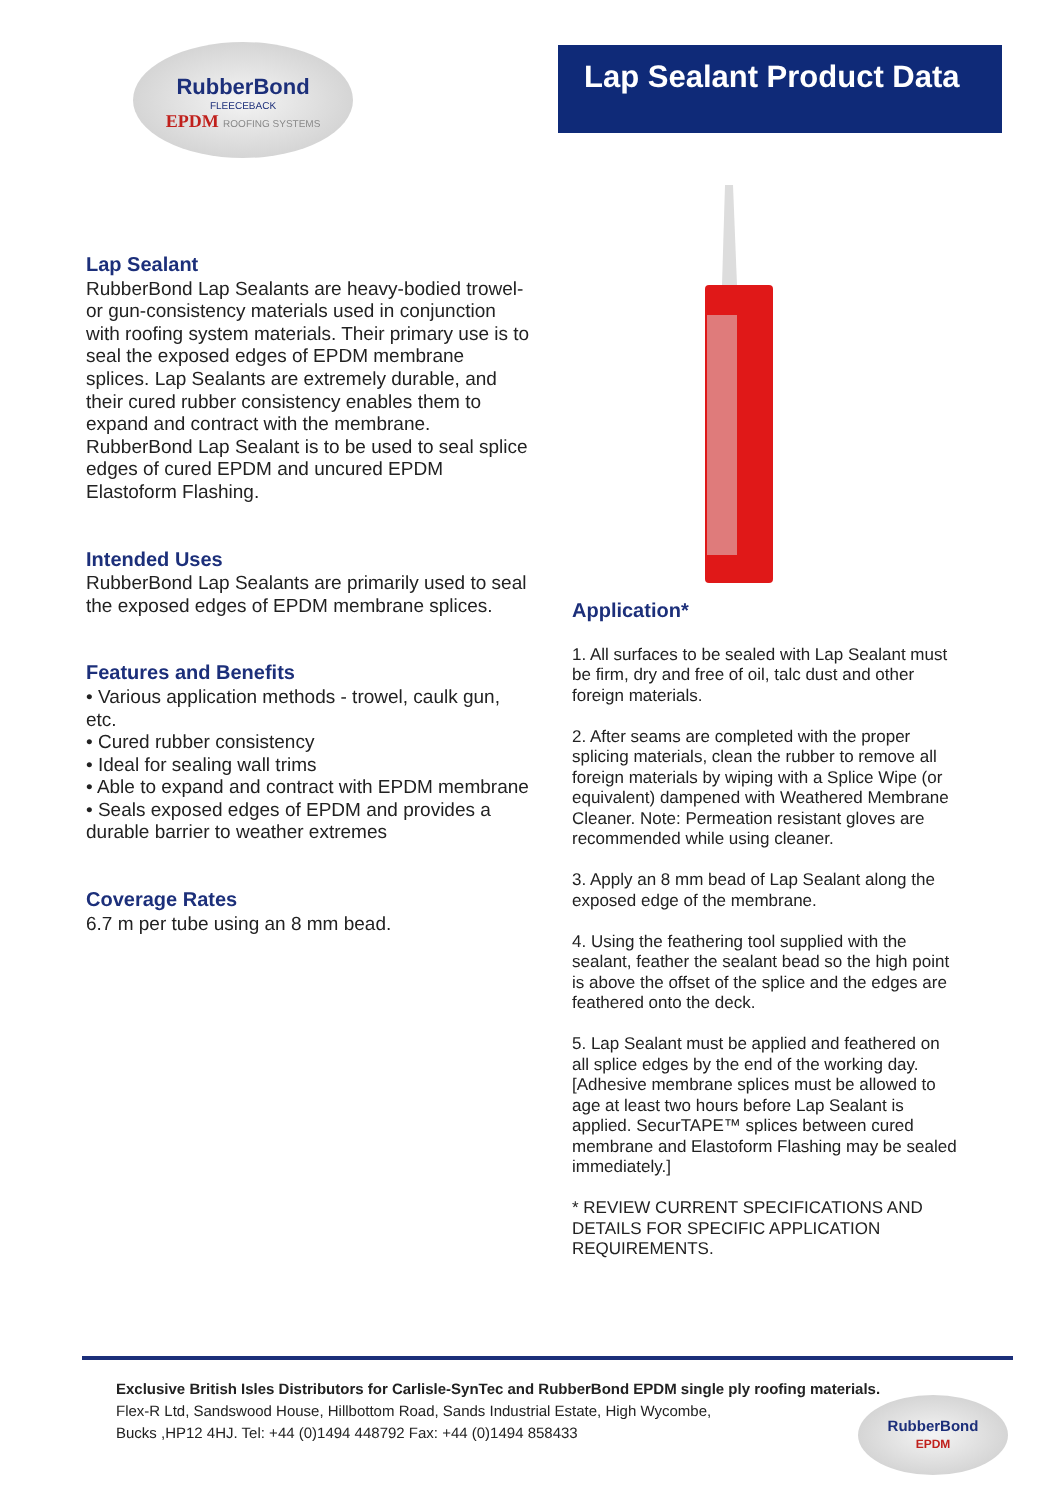RubberBond
FLEECEBACK
EPDM ROOFING SYSTEMS
Lap Sealant Product Data
Lap Sealant
RubberBond Lap Sealants are heavy-bodied trowel- or gun-consistency materials used in conjunction with roofing system materials. Their primary use is to seal the exposed edges of EPDM membrane splices. Lap Sealants are extremely durable, and their cured rubber consistency enables them to expand and contract with the membrane.
RubberBond Lap Sealant is to be used to seal splice edges of cured EPDM and uncured EPDM Elastoform Flashing.
Intended Uses
RubberBond Lap Sealants are primarily used to seal the exposed edges of EPDM membrane splices.
Features and Benefits
• Various application methods - trowel, caulk gun, etc.
• Cured rubber consistency
• Ideal for sealing wall trims
• Able to expand and contract with EPDM membrane
• Seals exposed edges of EPDM and provides a durable barrier to weather extremes
Coverage Rates
6.7 m per tube using an 8 mm bead.
Application*
1. All surfaces to be sealed with Lap Sealant must be firm, dry and free of oil, talc dust and other foreign materials.
2. After seams are completed with the proper splicing materials, clean the rubber to remove all foreign materials by wiping with a Splice Wipe (or equivalent) dampened with Weathered Membrane Cleaner. Note: Permeation resistant gloves are recommended while using cleaner.
3. Apply an 8 mm bead of Lap Sealant along the exposed edge of the membrane.
4. Using the feathering tool supplied with the sealant, feather the sealant bead so the high point is above the offset of the splice and the edges are feathered onto the deck.
5. Lap Sealant must be applied and feathered on all splice edges by the end of the working day. [Adhesive membrane splices must be allowed to age at least two hours before Lap Sealant is applied. SecurTAPE™ splices between cured membrane and Elastoform Flashing may be sealed immediately.]
* REVIEW CURRENT SPECIFICATIONS AND DETAILS FOR SPECIFIC APPLICATION REQUIREMENTS.
Exclusive British Isles Distributors for Carlisle-SynTec and RubberBond EPDM single ply roofing materials.
Flex-R Ltd, Sandswood House, Hillbottom Road, Sands Industrial Estate, High Wycombe,
Bucks ,HP12 4HJ. Tel: +44 (0)1494 448792 Fax: +44 (0)1494 858433
RubberBond
EPDM